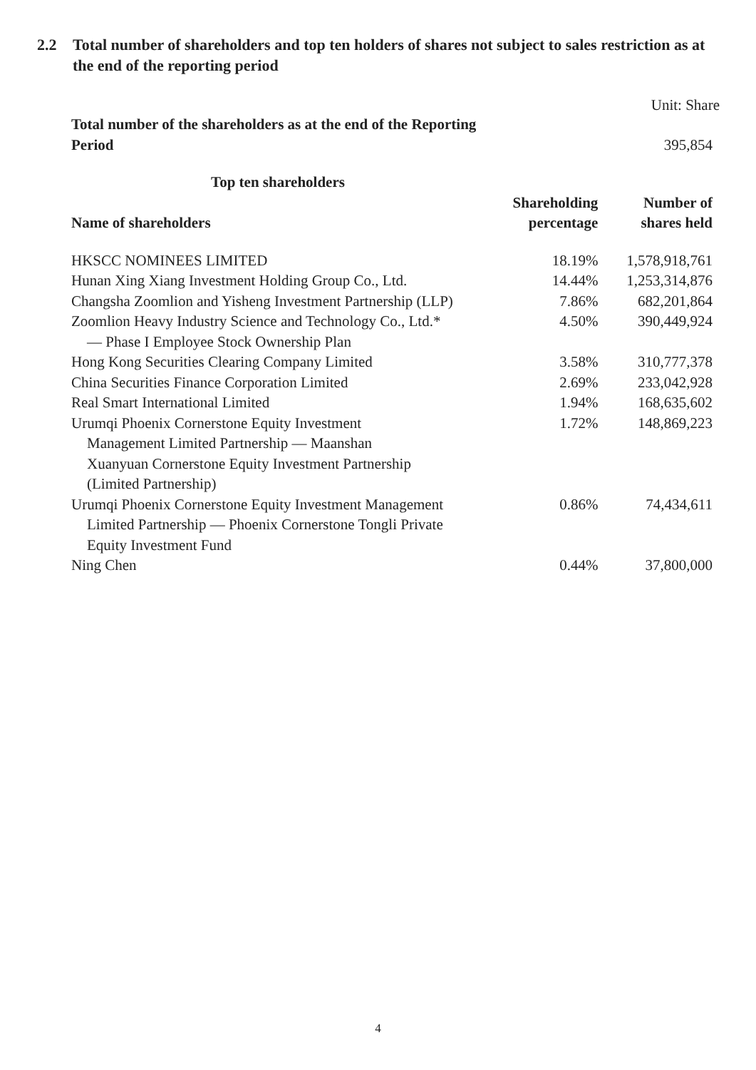2.2 Total number of shareholders and top ten holders of shares not subject to sales restriction as at the end of the reporting period
Unit: Share
| Total number of the shareholders as at the end of the Reporting Period | | 395,854 |
| Top ten shareholders | | |
| Name of shareholders | Shareholding percentage | Number of shares held |
| HKSCC NOMINEES LIMITED | 18.19% | 1,578,918,761 |
| Hunan Xing Xiang Investment Holding Group Co., Ltd. | 14.44% | 1,253,314,876 |
| Changsha Zoomlion and Yisheng Investment Partnership (LLP) | 7.86% | 682,201,864 |
| Zoomlion Heavy Industry Science and Technology Co., Ltd.* — Phase I Employee Stock Ownership Plan | 4.50% | 390,449,924 |
| Hong Kong Securities Clearing Company Limited | 3.58% | 310,777,378 |
| China Securities Finance Corporation Limited | 2.69% | 233,042,928 |
| Real Smart International Limited | 1.94% | 168,635,602 |
| Urumqi Phoenix Cornerstone Equity Investment Management Limited Partnership — Maanshan Xuanyuan Cornerstone Equity Investment Partnership (Limited Partnership) | 1.72% | 148,869,223 |
| Urumqi Phoenix Cornerstone Equity Investment Management Limited Partnership — Phoenix Cornerstone Tongli Private Equity Investment Fund | 0.86% | 74,434,611 |
| Ning Chen | 0.44% | 37,800,000 |
4